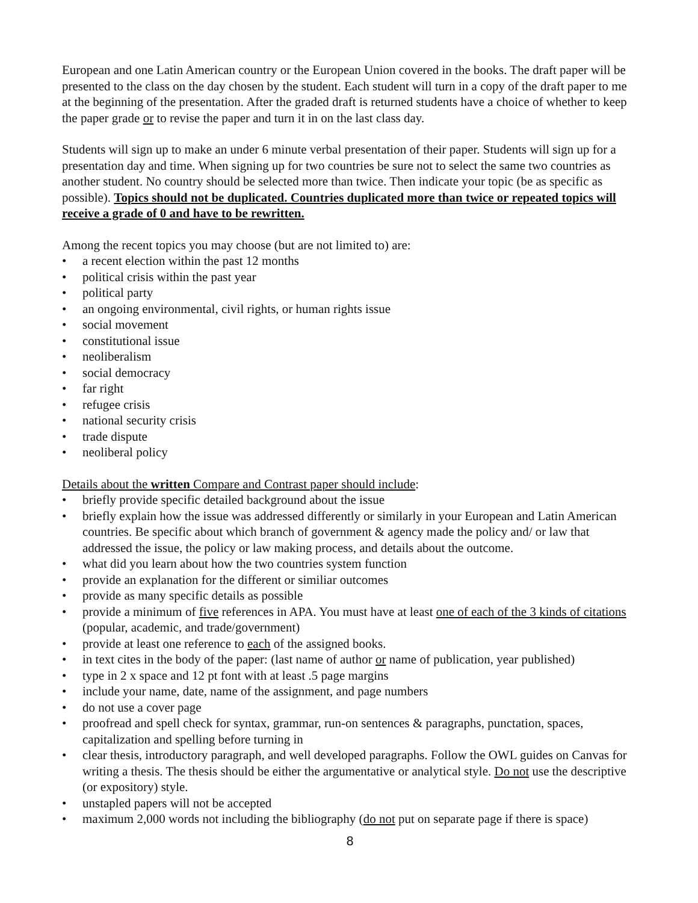European and one Latin American country or the European Union covered in the books. The draft paper will be presented to the class on the day chosen by the student. Each student will turn in a copy of the draft paper to me at the beginning of the presentation. After the graded draft is returned students have a choice of whether to keep the paper grade or to revise the paper and turn it in on the last class day.
Students will sign up to make an under 6 minute verbal presentation of their paper. Students will sign up for a presentation day and time. When signing up for two countries be sure not to select the same two countries as another student. No country should be selected more than twice. Then indicate your topic (be as specific as possible). Topics should not be duplicated. Countries duplicated more than twice or repeated topics will receive a grade of 0 and have to be rewritten.
Among the recent topics you may choose (but are not limited to) are:
• a recent election within the past 12 months
• political crisis within the past year
• political party
• an ongoing environmental, civil rights, or human rights issue
• social movement
• constitutional issue
• neoliberalism
• social democracy
• far right
• refugee crisis
• national security crisis
• trade dispute
• neoliberal policy
Details about the written Compare and Contrast paper should include:
• briefly provide specific detailed background about the issue
• briefly explain how the issue was addressed differently or similarly in your European and Latin American countries. Be specific about which branch of government & agency made the policy and/ or law that addressed the issue, the policy or law making process, and details about the outcome.
• what did you learn about how the two countries system function
• provide an explanation for the different or similiar outcomes
• provide as many specific details as possible
• provide a minimum of five references in APA. You must have at least one of each of the 3 kinds of citations (popular, academic, and trade/government)
• provide at least one reference to each of the assigned books.
• in text cites in the body of the paper: (last name of author or name of publication, year published)
• type in 2 x space and 12 pt font with at least .5 page margins
• include your name, date, name of the assignment, and page numbers
• do not use a cover page
• proofread and spell check for syntax, grammar, run-on sentences & paragraphs, punctation, spaces, capitalization and spelling before turning in
• clear thesis, introductory paragraph, and well developed paragraphs. Follow the OWL guides on Canvas for writing a thesis. The thesis should be either the argumentative or analytical style. Do not use the descriptive (or expository) style.
• unstapled papers will not be accepted
• maximum 2,000 words not including the bibliography (do not put on separate page if there is space)
8